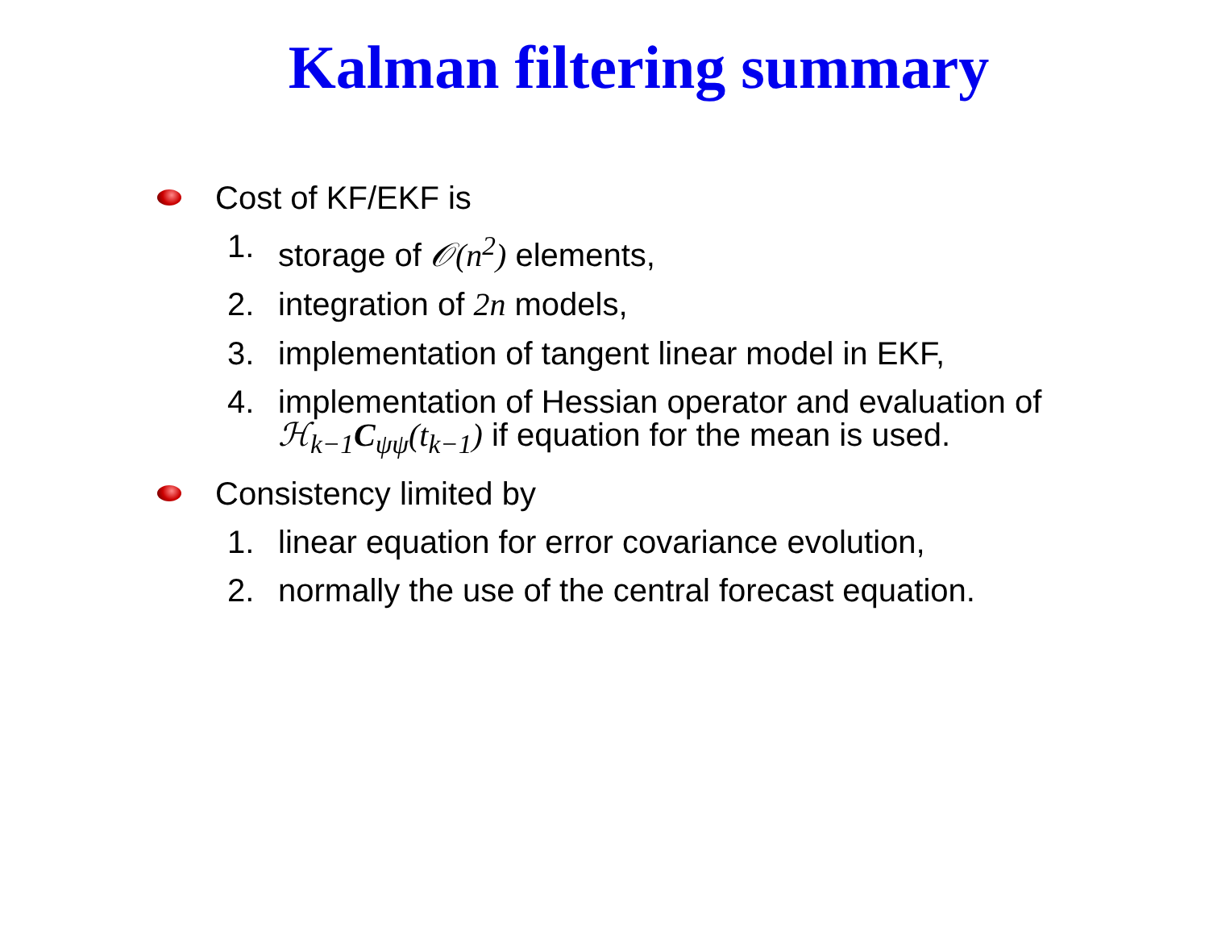Kalman filtering summary
Cost of KF/EKF is
1. storage of 𝒪(n<sup>2</sup>) elements,
2. integration of 2n models,
3. implementation of tangent linear model in EKF,
4. implementation of Hessian operator and evaluation of
ℋ<sub>k−1</sub>C<sub>ψψ</sub>(t<sub>k−1</sub>) if equation for the mean is used.
Consistency limited by
1. linear equation for error covariance evolution,
2. normally the use of the central forecast equation.